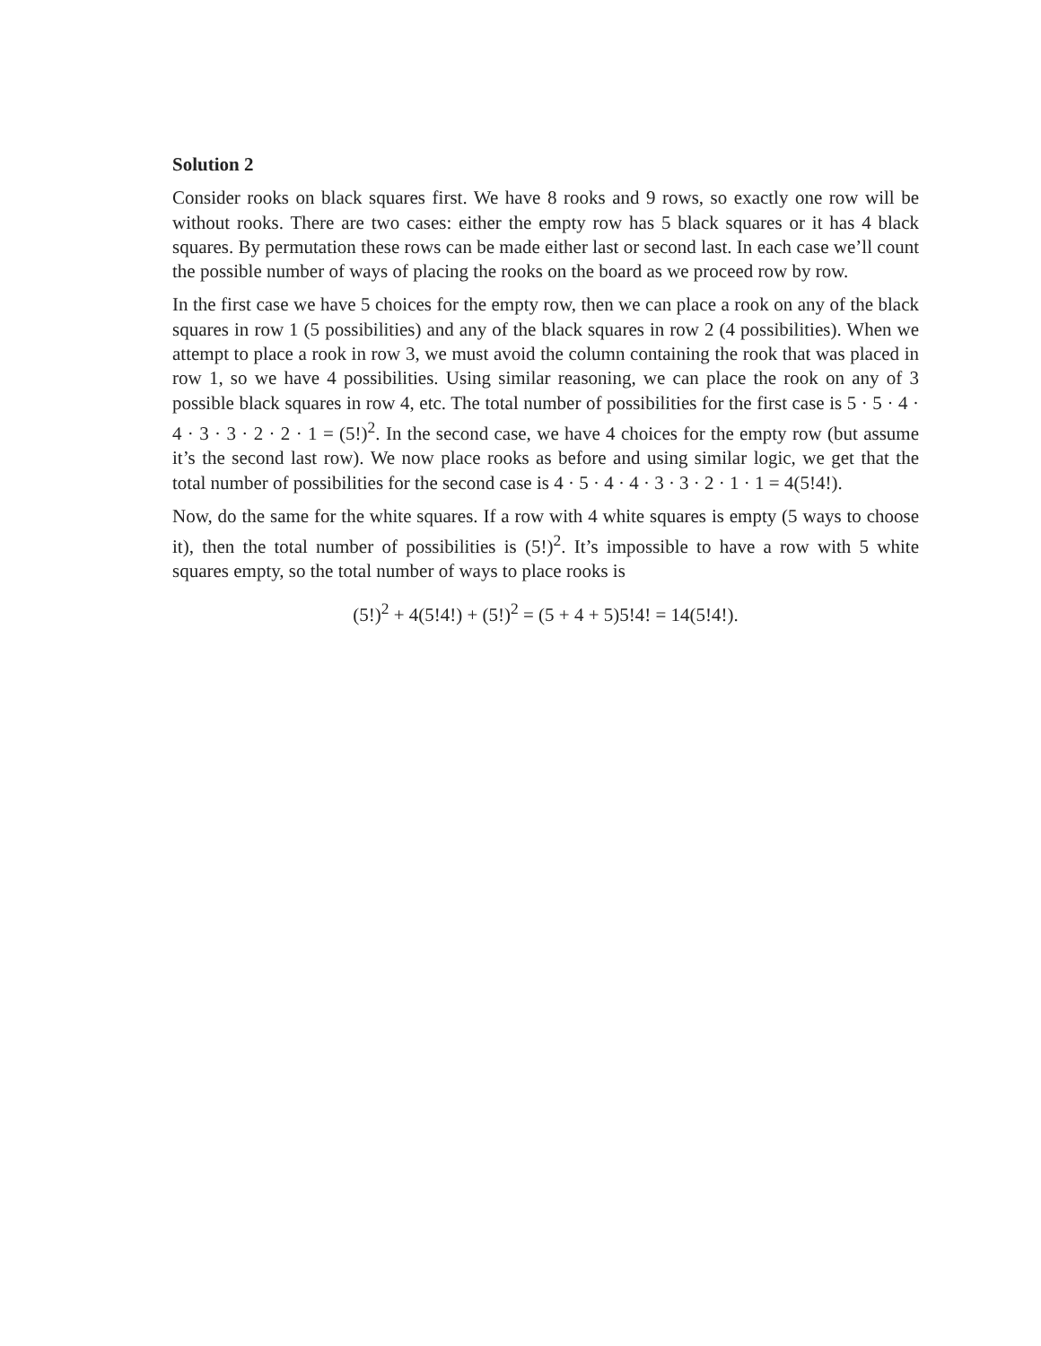Solution 2
Consider rooks on black squares first. We have 8 rooks and 9 rows, so exactly one row will be without rooks. There are two cases: either the empty row has 5 black squares or it has 4 black squares. By permutation these rows can be made either last or second last. In each case we’ll count the possible number of ways of placing the rooks on the board as we proceed row by row.
In the first case we have 5 choices for the empty row, then we can place a rook on any of the black squares in row 1 (5 possibilities) and any of the black squares in row 2 (4 possibilities). When we attempt to place a rook in row 3, we must avoid the column containing the rook that was placed in row 1, so we have 4 possibilities. Using similar reasoning, we can place the rook on any of 3 possible black squares in row 4, etc. The total number of possibilities for the first case is 5 · 5 · 4 · 4 · 3 · 3 · 2 · 2 · 1 = (5!)<sup>2</sup>. In the second case, we have 4 choices for the empty row (but assume it’s the second last row). We now place rooks as before and using similar logic, we get that the total number of possibilities for the second case is 4 · 5 · 4 · 4 · 3 · 3 · 2 · 1 · 1 = 4(5!4!).
Now, do the same for the white squares. If a row with 4 white squares is empty (5 ways to choose it), then the total number of possibilities is (5!)<sup>2</sup>. It’s impossible to have a row with 5 white squares empty, so the total number of ways to place rooks is
(5!)<sup>2</sup> + 4(5!4!) + (5!)<sup>2</sup> = (5 + 4 + 5)5!4! = 14(5!4!).